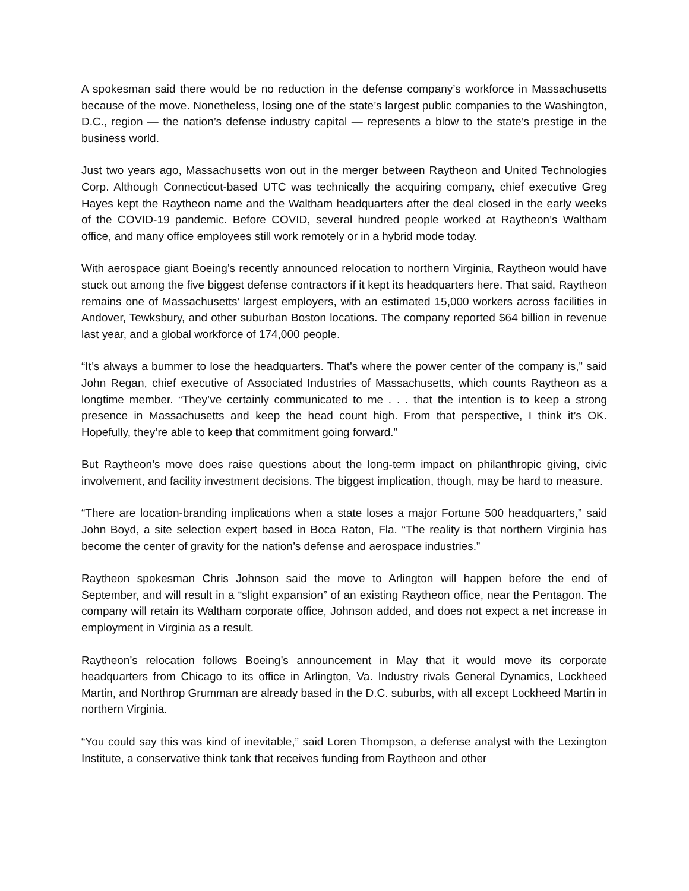A spokesman said there would be no reduction in the defense company’s workforce in Massachusetts because of the move. Nonetheless, losing one of the state’s largest public companies to the Washington, D.C., region — the nation’s defense industry capital — represents a blow to the state’s prestige in the business world.
Just two years ago, Massachusetts won out in the merger between Raytheon and United Technologies Corp. Although Connecticut-based UTC was technically the acquiring company, chief executive Greg Hayes kept the Raytheon name and the Waltham headquarters after the deal closed in the early weeks of the COVID-19 pandemic. Before COVID, several hundred people worked at Raytheon’s Waltham office, and many office employees still work remotely or in a hybrid mode today.
With aerospace giant Boeing’s recently announced relocation to northern Virginia, Raytheon would have stuck out among the five biggest defense contractors if it kept its headquarters here. That said, Raytheon remains one of Massachusetts’ largest employers, with an estimated 15,000 workers across facilities in Andover, Tewksbury, and other suburban Boston locations. The company reported $64 billion in revenue last year, and a global workforce of 174,000 people.
“It’s always a bummer to lose the headquarters. That’s where the power center of the company is,” said John Regan, chief executive of Associated Industries of Massachusetts, which counts Raytheon as a longtime member. “They’ve certainly communicated to me . . . that the intention is to keep a strong presence in Massachusetts and keep the head count high. From that perspective, I think it’s OK. Hopefully, they’re able to keep that commitment going forward.”
But Raytheon’s move does raise questions about the long-term impact on philanthropic giving, civic involvement, and facility investment decisions. The biggest implication, though, may be hard to measure.
“There are location-branding implications when a state loses a major Fortune 500 headquarters,” said John Boyd, a site selection expert based in Boca Raton, Fla. “The reality is that northern Virginia has become the center of gravity for the nation’s defense and aerospace industries.”
Raytheon spokesman Chris Johnson said the move to Arlington will happen before the end of September, and will result in a “slight expansion” of an existing Raytheon office, near the Pentagon. The company will retain its Waltham corporate office, Johnson added, and does not expect a net increase in employment in Virginia as a result.
Raytheon’s relocation follows Boeing’s announcement in May that it would move its corporate headquarters from Chicago to its office in Arlington, Va. Industry rivals General Dynamics, Lockheed Martin, and Northrop Grumman are already based in the D.C. suburbs, with all except Lockheed Martin in northern Virginia.
“You could say this was kind of inevitable,” said Loren Thompson, a defense analyst with the Lexington Institute, a conservative think tank that receives funding from Raytheon and other